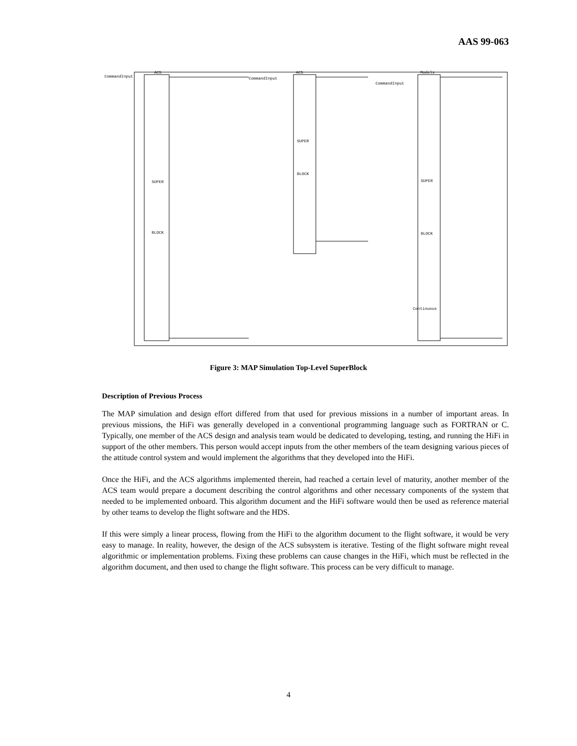AAS 99-063
ACS
SUPER
BLOCK
ACS
SUPER
BLOCK
Models
SUPER
BLOCK
CommandInput
CommandInput
CommandInput
Continuous
Figure 3: MAP Simulation Top-Level SuperBlock
Description of Previous Process
The MAP simulation and design effort differed from that used for previous missions in a number of important areas. In previous missions, the HiFi was generally developed in a conventional programming language such as FORTRAN or C. Typically, one member of the ACS design and analysis team would be dedicated to developing, testing, and running the HiFi in support of the other members. This person would accept inputs from the other members of the team designing various pieces of the attitude control system and would implement the algorithms that they developed into the HiFi.
Once the HiFi, and the ACS algorithms implemented therein, had reached a certain level of maturity, another member of the ACS team would prepare a document describing the control algorithms and other necessary components of the system that needed to be implemented onboard. This algorithm document and the HiFi software would then be used as reference material by other teams to develop the flight software and the HDS.
If this were simply a linear process, flowing from the HiFi to the algorithm document to the flight software, it would be very easy to manage. In reality, however, the design of the ACS subsystem is iterative. Testing of the flight software might reveal algorithmic or implementation problems. Fixing these problems can cause changes in the HiFi, which must be reflected in the algorithm document, and then used to change the flight software. This process can be very difficult to manage.
4